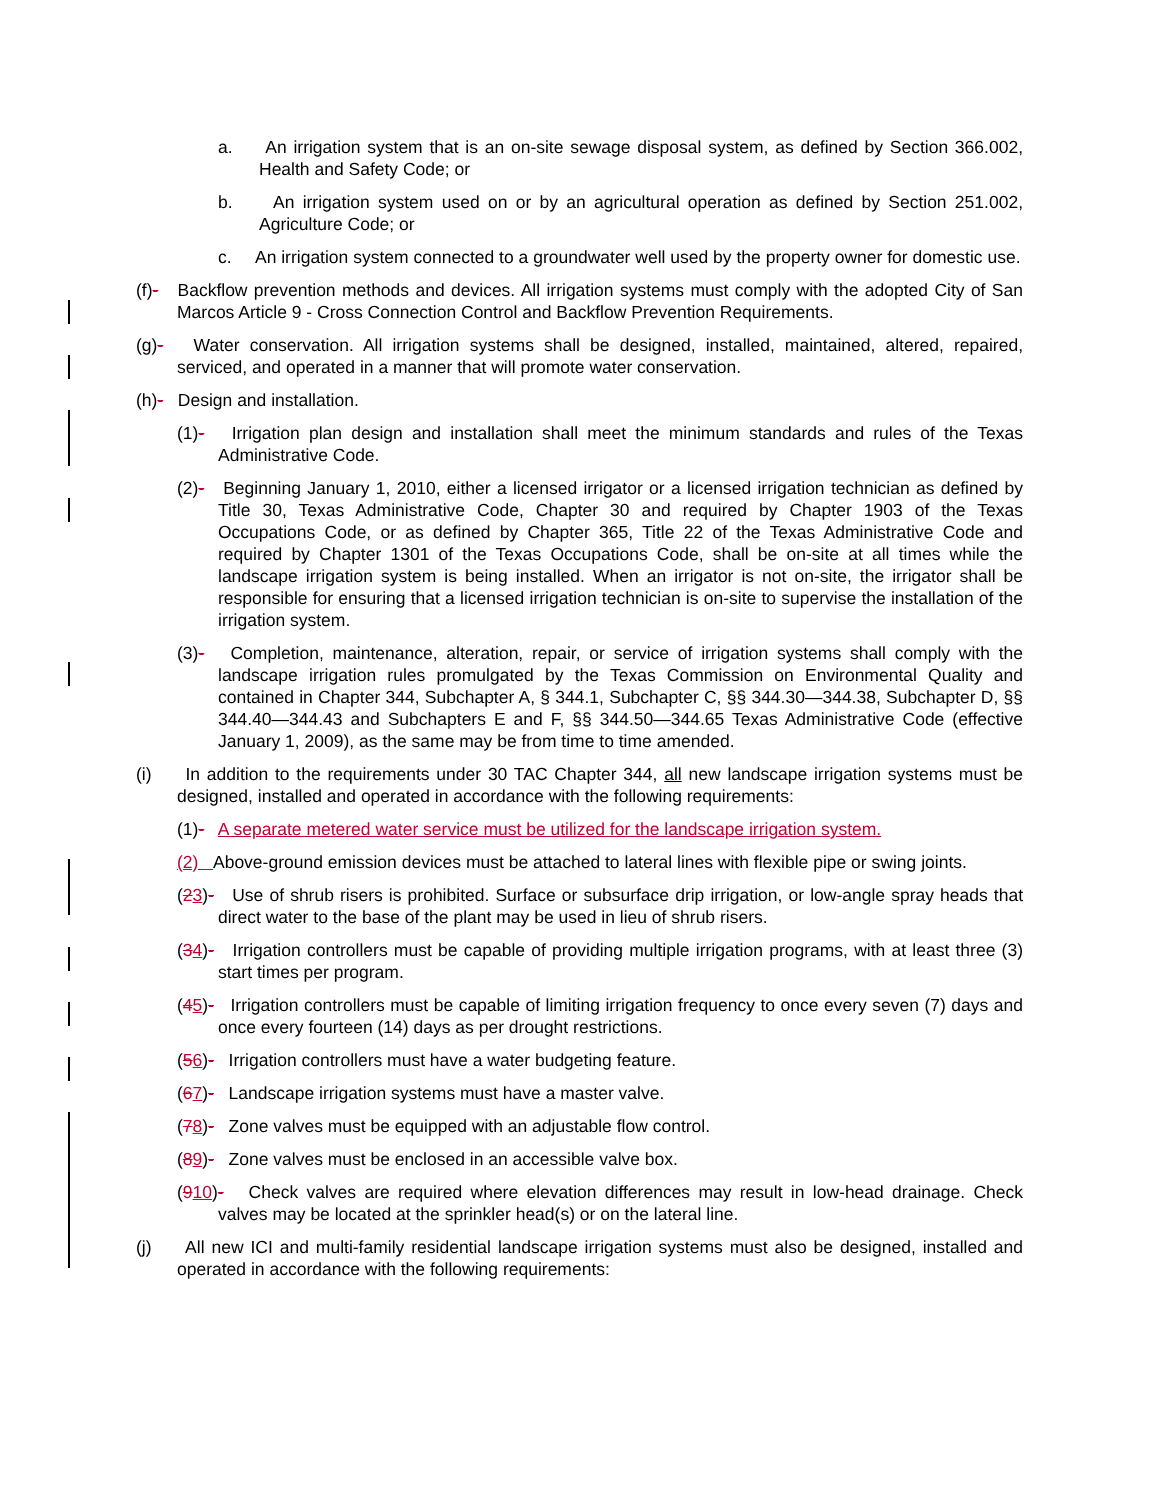a. An irrigation system that is an on-site sewage disposal system, as defined by Section 366.002, Health and Safety Code; or
b. An irrigation system used on or by an agricultural operation as defined by Section 251.002, Agriculture Code; or
c. An irrigation system connected to a groundwater well used by the property owner for domestic use.
(f)- Backflow prevention methods and devices. All irrigation systems must comply with the adopted City of San Marcos Article 9 - Cross Connection Control and Backflow Prevention Requirements.
(g)- Water conservation. All irrigation systems shall be designed, installed, maintained, altered, repaired, serviced, and operated in a manner that will promote water conservation.
(h)- Design and installation.
(1)- Irrigation plan design and installation shall meet the minimum standards and rules of the Texas Administrative Code.
(2)- Beginning January 1, 2010, either a licensed irrigator or a licensed irrigation technician as defined by Title 30, Texas Administrative Code, Chapter 30 and required by Chapter 1903 of the Texas Occupations Code, or as defined by Chapter 365, Title 22 of the Texas Administrative Code and required by Chapter 1301 of the Texas Occupations Code, shall be on-site at all times while the landscape irrigation system is being installed. When an irrigator is not on-site, the irrigator shall be responsible for ensuring that a licensed irrigation technician is on-site to supervise the installation of the irrigation system.
(3)- Completion, maintenance, alteration, repair, or service of irrigation systems shall comply with the landscape irrigation rules promulgated by the Texas Commission on Environmental Quality and contained in Chapter 344, Subchapter A, § 344.1, Subchapter C, §§ 344.30—344.38, Subchapter D, §§ 344.40—344.43 and Subchapters E and F, §§ 344.50—344.65 Texas Administrative Code (effective January 1, 2009), as the same may be from time to time amended.
(i) In addition to the requirements under 30 TAC Chapter 344, all new landscape irrigation systems must be designed, installed and operated in accordance with the following requirements:
(1)- A separate metered water service must be utilized for the landscape irrigation system.
(2) Above-ground emission devices must be attached to lateral lines with flexible pipe or swing joints.
(23)- Use of shrub risers is prohibited. Surface or subsurface drip irrigation, or low-angle spray heads that direct water to the base of the plant may be used in lieu of shrub risers.
(34)- Irrigation controllers must be capable of providing multiple irrigation programs, with at least three (3) start times per program.
(45)- Irrigation controllers must be capable of limiting irrigation frequency to once every seven (7) days and once every fourteen (14) days as per drought restrictions.
(56)- Irrigation controllers must have a water budgeting feature.
(67)- Landscape irrigation systems must have a master valve.
(78)- Zone valves must be equipped with an adjustable flow control.
(89)- Zone valves must be enclosed in an accessible valve box.
(910)- Check valves are required where elevation differences may result in low-head drainage. Check valves may be located at the sprinkler head(s) or on the lateral line.
(j) All new ICI and multi-family residential landscape irrigation systems must also be designed, installed and operated in accordance with the following requirements: